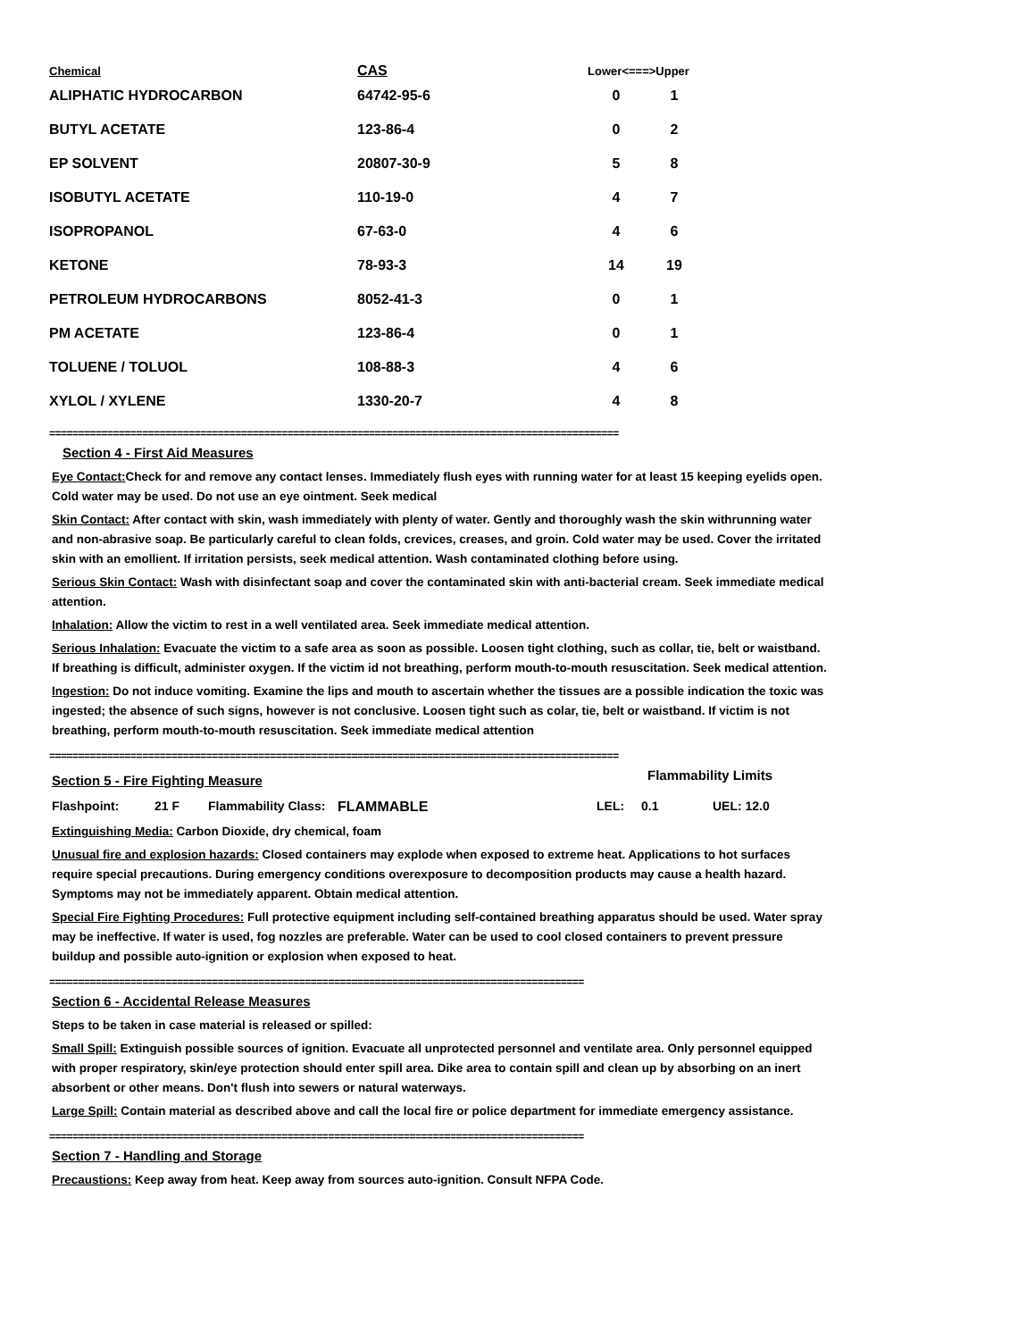| Chemical | CAS | Lower<===>Upper | |
| --- | --- | --- | --- |
| ALIPHATIC HYDROCARBON | 64742-95-6 | 0 | 1 |
| BUTYL ACETATE | 123-86-4 | 0 | 2 |
| EP SOLVENT | 20807-30-9 | 5 | 8 |
| ISOBUTYL ACETATE | 110-19-0 | 4 | 7 |
| ISOPROPANOL | 67-63-0 | 4 | 6 |
| KETONE | 78-93-3 | 14 | 19 |
| PETROLEUM HYDROCARBONS | 8052-41-3 | 0 | 1 |
| PM ACETATE | 123-86-4 | 0 | 1 |
| TOLUENE / TOLUOL | 108-88-3 | 4 | 6 |
| XYLOL / XYLENE | 1330-20-7 | 4 | 8 |
==================================================================================================
Section 4 - First Aid Measures
Eye Contact: Check for and remove any contact lenses. Immediately flush eyes with running water for at least 15 keeping eyelids open. Cold water may be used. Do not use an eye ointment. Seek medical
Skin Contact: After contact with skin, wash immediately with plenty of water. Gently and thoroughly wash the skin withrunning water and non-abrasive soap. Be particularly careful to clean folds, crevices, creases, and groin. Cold water may be used. Cover the irritated skin with an emollient. If irritation persists, seek medical attention. Wash contaminated clothing before using.
Serious Skin Contact: Wash with disinfectant soap and cover the contaminated skin with anti-bacterial cream. Seek immediate medical attention.
Inhalation: Allow the victim to rest in a well ventilated area. Seek immediate medical attention.
Serious Inhalation: Evacuate the victim to a safe area as soon as possible. Loosen tight clothing, such as collar, tie, belt or waistband. If breathing is difficult, administer oxygen. If the victim id not breathing, perform mouth-to-mouth resuscitation. Seek medical attention.
Ingestion: Do not induce vomiting. Examine the lips and mouth to ascertain whether the tissues are a possible indication the toxic was ingested; the absence of such signs, however is not conclusive. Loosen tight such as colar, tie, belt or waistband. If victim is not breathing, perform mouth-to-mouth resuscitation. Seek immediate medical attention
==================================================================================================
Section 5 - Fire Fighting Measure
Flammability Limits
Flashpoint: 21 F Flammability Class: FLAMMABLE LEL: 0.1 UEL: 12.0
Extinguishing Media: Carbon Dioxide, dry chemical, foam
Unusual fire and explosion hazards: Closed containers may explode when exposed to extreme heat. Applications to hot surfaces require special precautions. During emergency conditions overexposure to decomposition products may cause a health hazard. Symptoms may not be immediately apparent. Obtain medical attention.
Special Fire Fighting Procedures: Full protective equipment including self-contained breathing apparatus should be used. Water spray may be ineffective. If water is used, fog nozzles are preferable. Water can be used to cool closed containers to prevent pressure buildup and possible auto-ignition or explosion when exposed to heat.
============================================================================================
Section 6 - Accidental Release Measures
Steps to be taken in case material is released or spilled:
Small Spill: Extinguish possible sources of ignition. Evacuate all unprotected personnel and ventilate area. Only personnel equipped with proper respiratory, skin/eye protection should enter spill area. Dike area to contain spill and clean up by absorbing on an inert absorbent or other means. Don't flush into sewers or natural waterways.
Large Spill: Contain material as described above and call the local fire or police department for immediate emergency assistance.
============================================================================================
Section 7 - Handling and Storage
Precaustions: Keep away from heat. Keep away from sources auto-ignition. Consult NFPA Code.